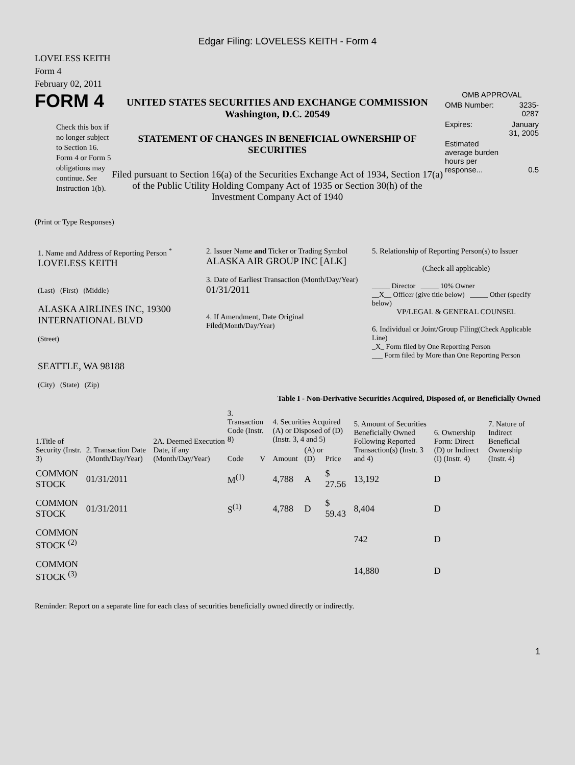Edgar Filing: LOVELESS KEITH - Form 4
LOVELESS KEITH
Form 4
February 02, 2011
FORM 4
Check this box if no longer subject to Section 16. Form 4 or Form 5 obligations may continue. See Instruction 1(b).
UNITED STATES SECURITIES AND EXCHANGE COMMISSION
Washington, D.C. 20549
STATEMENT OF CHANGES IN BENEFICIAL OWNERSHIP OF SECURITIES
Filed pursuant to Section 16(a) of the Securities Exchange Act of 1934, Section 17(a) of the Public Utility Holding Company Act of 1935 or Section 30(h) of the Investment Company Act of 1940
OMB APPROVAL
| OMB Number: | 3235-0287 |
| Expires: | January 31, 2005 |
| Estimated average burden hours per response... | 0.5 |
(Print or Type Responses)
1. Name and Address of Reporting Person <sup>*</sup>
LOVELESS KEITH
(Last) (First) (Middle)
ALASKA AIRLINES INC, 19300 INTERNATIONAL BLVD
(Street)
SEATTLE, WA 98188
(City) (State) (Zip)
2. Issuer Name and Ticker or Trading Symbol
ALASKA AIR GROUP INC [ALK]
3. Date of Earliest Transaction (Month/Day/Year)
01/31/2011
4. If Amendment, Date Original Filed(Month/Day/Year)
5. Relationship of Reporting Person(s) to Issuer
(Check all applicable)
_____ Director _____ 10% Owner
__X__ Officer (give title below) _____ Other (specify below)
VP/LEGAL & GENERAL COUNSEL
6. Individual or Joint/Group Filing(Check Applicable Line)
_X_ Form filed by One Reporting Person
___ Form filed by More than One Reporting Person
Table I - Non-Derivative Securities Acquired, Disposed of, or Beneficially Owned
| 1.Title of Security (Instr. 3) | 2. Transaction Date (Month/Day/Year) | 2A. Deemed Execution Date, if any (Month/Day/Year) | 3. Transaction Code (Instr. 8) | | 4. Securities Acquired (A) or Disposed of (D) (Instr. 3, 4 and 5) | | | 5. Amount of Securities Beneficially Owned Following Reported Transaction(s) (Instr. 3 and 4) | 6. Ownership Form: Direct (D) or Indirect (I) (Instr. 4) | 7. Nature of Indirect Beneficial Ownership (Instr. 4) |
| --- | --- | --- | --- | --- | --- | --- | --- | --- | --- | --- |
| | | | Code | V | Amount | (A) or (D) | Price | | | |
| COMMON STOCK | 01/31/2011 | | M<sup>(1)</sup> | | 4,788 | A | $ 27.56 | 13,192 | D | |
| COMMON STOCK | 01/31/2011 | | S<sup>(1)</sup> | | 4,788 | D | $ 59.43 | 8,404 | D | |
| COMMON STOCK <sup>(2)</sup> | | | | | | | | 742 | D | |
| COMMON STOCK <sup>(3)</sup> | | | | | | | | 14,880 | D | |
Reminder: Report on a separate line for each class of securities beneficially owned directly or indirectly.
1